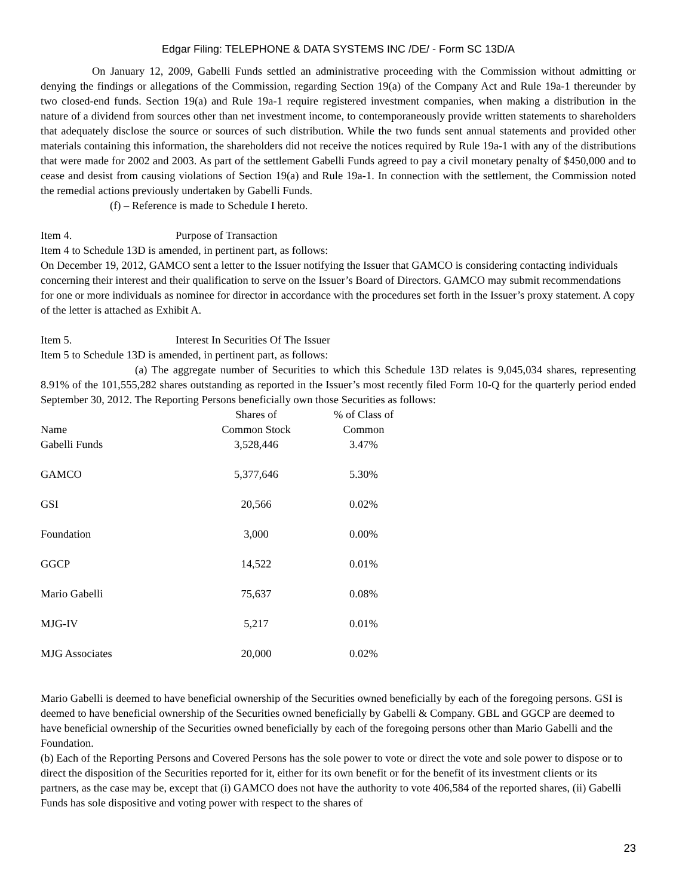Edgar Filing: TELEPHONE & DATA SYSTEMS INC /DE/ - Form SC 13D/A
On January 12, 2009, Gabelli Funds settled an administrative proceeding with the Commission without admitting or denying the findings or allegations of the Commission, regarding Section 19(a) of the Company Act and Rule 19a-1 thereunder by two closed-end funds. Section 19(a) and Rule 19a-1 require registered investment companies, when making a distribution in the nature of a dividend from sources other than net investment income, to contemporaneously provide written statements to shareholders that adequately disclose the source or sources of such distribution. While the two funds sent annual statements and provided other materials containing this information, the shareholders did not receive the notices required by Rule 19a-1 with any of the distributions that were made for 2002 and 2003. As part of the settlement Gabelli Funds agreed to pay a civil monetary penalty of $450,000 and to cease and desist from causing violations of Section 19(a) and Rule 19a-1. In connection with the settlement, the Commission noted the remedial actions previously undertaken by Gabelli Funds.
(f) – Reference is made to Schedule I hereto.
Item 4. Purpose of Transaction
Item 4 to Schedule 13D is amended, in pertinent part, as follows:
On December 19, 2012, GAMCO sent a letter to the Issuer notifying the Issuer that GAMCO is considering contacting individuals concerning their interest and their qualification to serve on the Issuer’s Board of Directors. GAMCO may submit recommendations for one or more individuals as nominee for director in accordance with the procedures set forth in the Issuer’s proxy statement. A copy of the letter is attached as Exhibit A.
Item 5. Interest In Securities Of The Issuer
Item 5 to Schedule 13D is amended, in pertinent part, as follows:
(a) The aggregate number of Securities to which this Schedule 13D relates is 9,045,034 shares, representing 8.91% of the 101,555,282 shares outstanding as reported in the Issuer’s most recently filed Form 10-Q for the quarterly period ended September 30, 2012. The Reporting Persons beneficially own those Securities as follows:
| Name | Shares of Common Stock | % of Class of Common |
| --- | --- | --- |
| Gabelli Funds | 3,528,446 | 3.47% |
| GAMCO | 5,377,646 | 5.30% |
| GSI | 20,566 | 0.02% |
| Foundation | 3,000 | 0.00% |
| GGCP | 14,522 | 0.01% |
| Mario Gabelli | 75,637 | 0.08% |
| MJG-IV | 5,217 | 0.01% |
| MJG Associates | 20,000 | 0.02% |
Mario Gabelli is deemed to have beneficial ownership of the Securities owned beneficially by each of the foregoing persons. GSI is deemed to have beneficial ownership of the Securities owned beneficially by Gabelli & Company. GBL and GGCP are deemed to have beneficial ownership of the Securities owned beneficially by each of the foregoing persons other than Mario Gabelli and the Foundation.
(b) Each of the Reporting Persons and Covered Persons has the sole power to vote or direct the vote and sole power to dispose or to direct the disposition of the Securities reported for it, either for its own benefit or for the benefit of its investment clients or its partners, as the case may be, except that (i) GAMCO does not have the authority to vote 406,584 of the reported shares, (ii) Gabelli Funds has sole dispositive and voting power with respect to the shares of
23